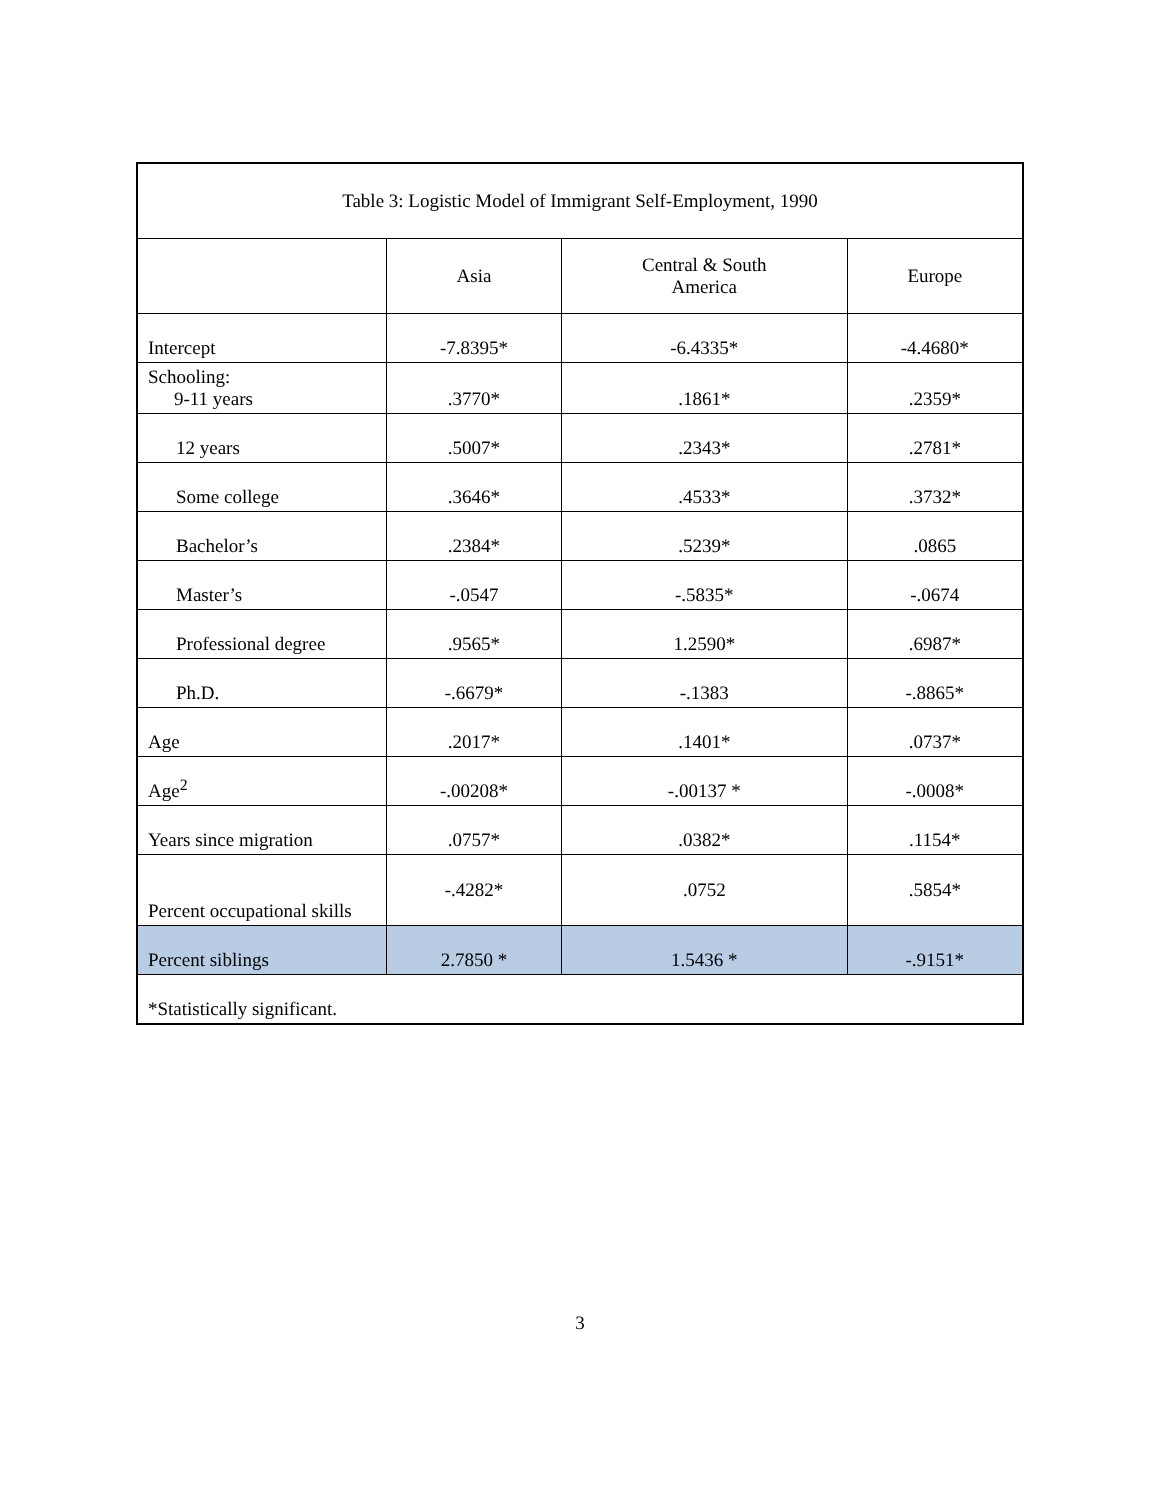| Table 3: Logistic Model of Immigrant Self-Employment, 1990 | | | |
| --- | --- | --- | --- |
| | Asia | Central & South America | Europe |
| Intercept | -7.8395* | -6.4335* | -4.4680* |
| Schooling: 9-11 years | .3770* | .1861* | .2359* |
| 12 years | .5007* | .2343* | .2781* |
| Some college | .3646* | .4533* | .3732* |
| Bachelor’s | .2384* | .5239* | .0865 |
| Master’s | -.0547 | -.5835* | -.0674 |
| Professional degree | .9565* | 1.2590* | .6987* |
| Ph.D. | -.6679* | -.1383 | -.8865* |
| Age | .2017* | .1401* | .0737* |
| Age<sup>2</sup> | -.00208* | -.00137 * | -.0008* |
| Years since migration | .0757* | .0382* | .1154* |
| Percent occupational skills | -.4282* | .0752 | .5854* |
| Percent siblings | 2.7850 * | 1.5436 * | -.9151* |
| *Statistically significant. | | | |
3